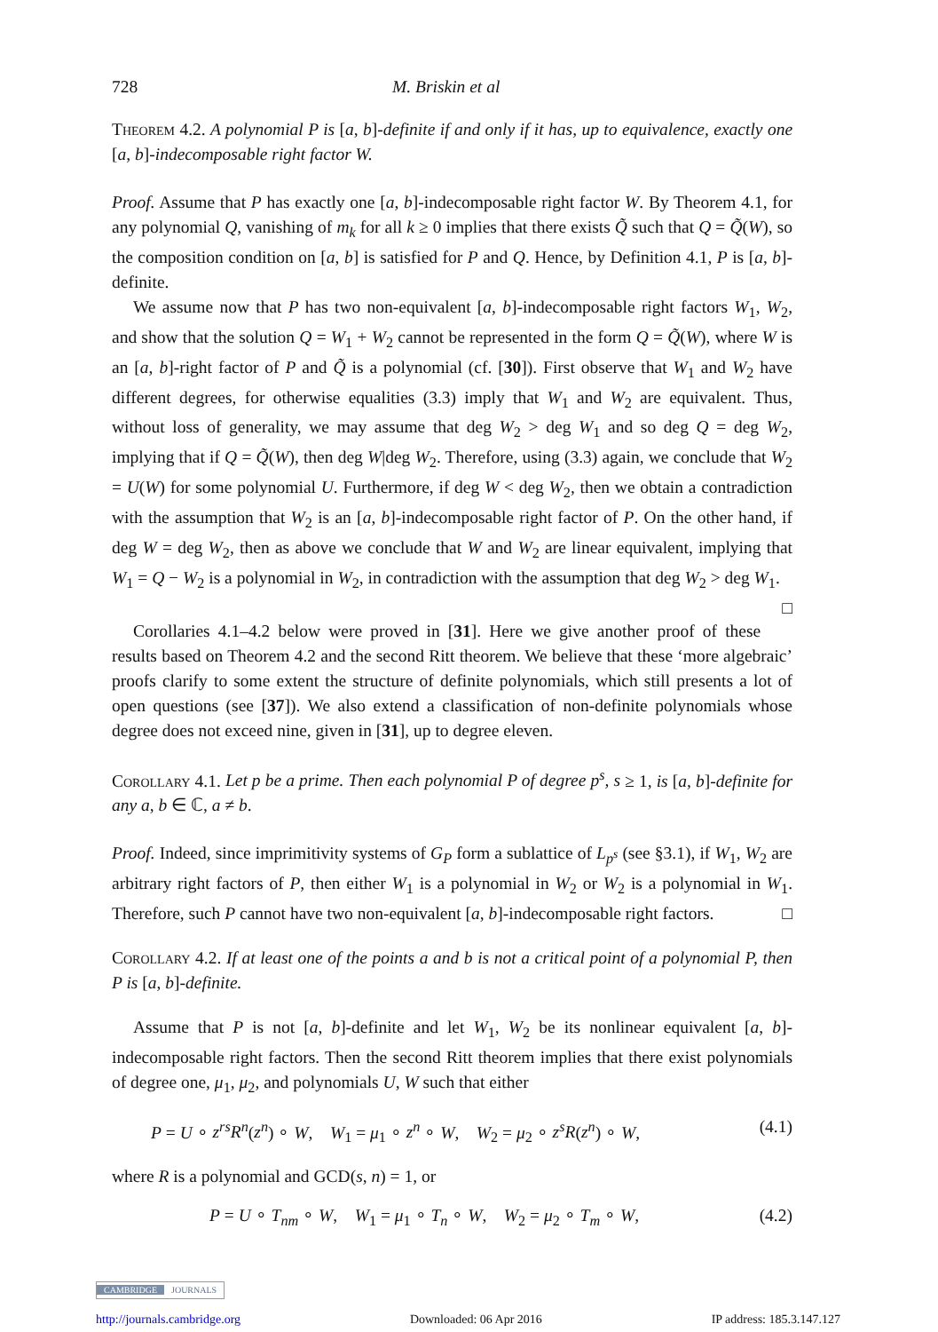728 M. Briskin et al
Theorem 4.2. A polynomial P is [a, b]-definite if and only if it has, up to equivalence, exactly one [a, b]-indecomposable right factor W.
Proof. Assume that P has exactly one [a, b]-indecomposable right factor W. By Theorem 4.1, for any polynomial Q, vanishing of m<sub>k</sub> for all k ≥ 0 implies that there exists Q̃ such that Q = Q̃(W), so the composition condition on [a, b] is satisfied for P and Q. Hence, by Definition 4.1, P is [a, b]-definite.
We assume now that P has two non-equivalent [a, b]-indecomposable right factors W<sub>1</sub>, W<sub>2</sub>, and show that the solution Q = W<sub>1</sub> + W<sub>2</sub> cannot be represented in the form Q = Q̃(W), where W is an [a, b]-right factor of P and Q̃ is a polynomial (cf. [30]). First observe that W<sub>1</sub> and W<sub>2</sub> have different degrees, for otherwise equalities (3.3) imply that W<sub>1</sub> and W<sub>2</sub> are equivalent. Thus, without loss of generality, we may assume that deg W<sub>2</sub> > deg W<sub>1</sub> and so deg Q = deg W<sub>2</sub>, implying that if Q = Q̃(W), then deg W|deg W<sub>2</sub>. Therefore, using (3.3) again, we conclude that W<sub>2</sub> = U(W) for some polynomial U. Furthermore, if deg W < deg W<sub>2</sub>, then we obtain a contradiction with the assumption that W<sub>2</sub> is an [a, b]-indecomposable right factor of P. On the other hand, if deg W = deg W<sub>2</sub>, then as above we conclude that W and W<sub>2</sub> are linear equivalent, implying that W<sub>1</sub> = Q − W<sub>2</sub> is a polynomial in W<sub>2</sub>, in contradiction with the assumption that deg W<sub>2</sub> > deg W<sub>1</sub>. □
Corollaries 4.1–4.2 below were proved in [31]. Here we give another proof of these results based on Theorem 4.2 and the second Ritt theorem. We believe that these ‘more algebraic’ proofs clarify to some extent the structure of definite polynomials, which still presents a lot of open questions (see [37]). We also extend a classification of non-definite polynomials whose degree does not exceed nine, given in [31], up to degree eleven.
Corollary 4.1. Let p be a prime. Then each polynomial P of degree p<sup>s</sup>, s ≥ 1, is [a, b]-definite for any a, b ∈ ℂ, a ≠ b.
Proof. Indeed, since imprimitivity systems of G<sub>P</sub> form a sublattice of L<sub>p<sup>s</sup></sub> (see §3.1), if W<sub>1</sub>, W<sub>2</sub> are arbitrary right factors of P, then either W<sub>1</sub> is a polynomial in W<sub>2</sub> or W<sub>2</sub> is a polynomial in W<sub>1</sub>. Therefore, such P cannot have two non-equivalent [a, b]-indecomposable right factors. □
Corollary 4.2. If at least one of the points a and b is not a critical point of a polynomial P, then P is [a, b]-definite.
Assume that P is not [a, b]-definite and let W<sub>1</sub>, W<sub>2</sub> be its nonlinear equivalent [a, b]-indecomposable right factors. Then the second Ritt theorem implies that there exist polynomials of degree one, μ<sub>1</sub>, μ<sub>2</sub>, and polynomials U, W such that either
P = U ∘ z<sup>rs</sup>R<sup>n</sup>(z<sup>n</sup>) ∘ W, W<sub>1</sub> = μ<sub>1</sub> ∘ z<sup>n</sup> ∘ W, W<sub>2</sub> = μ<sub>2</sub> ∘ z<sup>s</sup>R(z<sup>n</sup>) ∘ W, (4.1)
where R is a polynomial and GCD(s, n) = 1, or
P = U ∘ T<sub>nm</sub> ∘ W, W<sub>1</sub> = μ<sub>1</sub> ∘ T<sub>n</sub> ∘ W, W<sub>2</sub> = μ<sub>2</sub> ∘ T<sub>m</sub> ∘ W, (4.2)
CAMBRIDGE JOURNALS
http://journals.cambridge.org Downloaded: 06 Apr 2016 IP address: 185.3.147.127